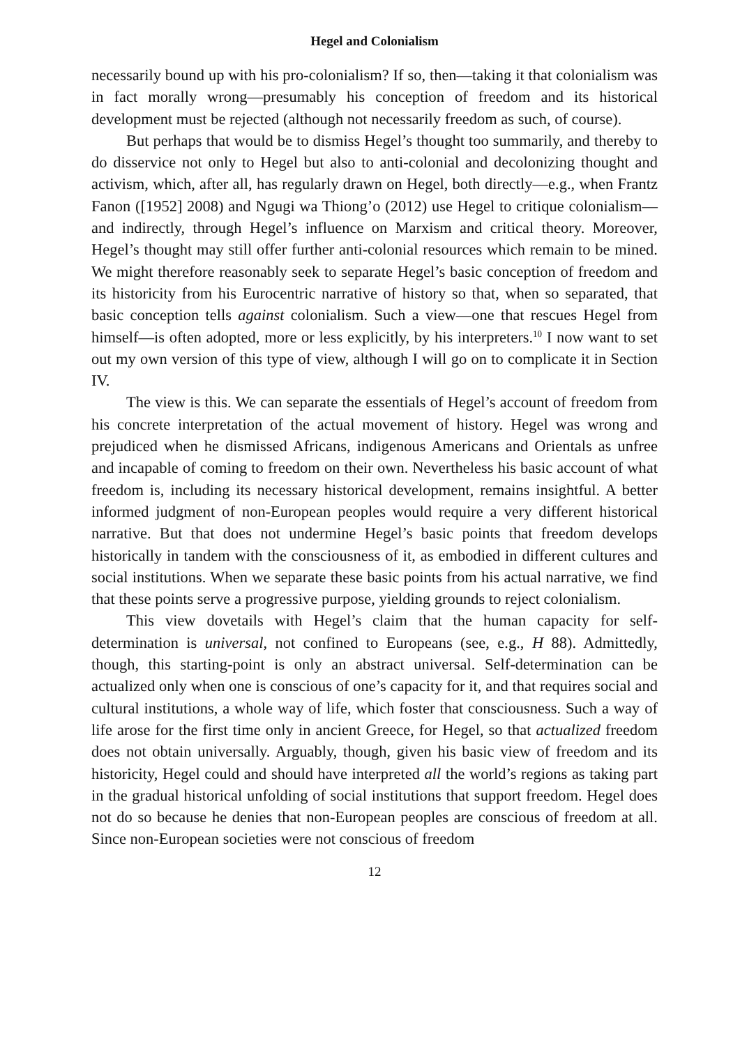Hegel and Colonialism
necessarily bound up with his pro-colonialism? If so, then—taking it that colonialism was in fact morally wrong—presumably his conception of freedom and its historical development must be rejected (although not necessarily freedom as such, of course).
But perhaps that would be to dismiss Hegel’s thought too summarily, and thereby to do disservice not only to Hegel but also to anti-colonial and decolonizing thought and activism, which, after all, has regularly drawn on Hegel, both directly—e.g., when Frantz Fanon ([1952] 2008) and Ngugi wa Thiong’o (2012) use Hegel to critique colonialism—and indirectly, through Hegel’s influence on Marxism and critical theory. Moreover, Hegel’s thought may still offer further anti-colonial resources which remain to be mined. We might therefore reasonably seek to separate Hegel’s basic conception of freedom and its historicity from his Eurocentric narrative of history so that, when so separated, that basic conception tells against colonialism. Such a view—one that rescues Hegel from himself—is often adopted, more or less explicitly, by his interpreters.<sup>10</sup> I now want to set out my own version of this type of view, although I will go on to complicate it in Section IV.
The view is this. We can separate the essentials of Hegel’s account of freedom from his concrete interpretation of the actual movement of history. Hegel was wrong and prejudiced when he dismissed Africans, indigenous Americans and Orientals as unfree and incapable of coming to freedom on their own. Nevertheless his basic account of what freedom is, including its necessary historical development, remains insightful. A better informed judgment of non-European peoples would require a very different historical narrative. But that does not undermine Hegel’s basic points that freedom develops historically in tandem with the consciousness of it, as embodied in different cultures and social institutions. When we separate these basic points from his actual narrative, we find that these points serve a progressive purpose, yielding grounds to reject colonialism.
This view dovetails with Hegel’s claim that the human capacity for self-determination is universal, not confined to Europeans (see, e.g., H 88). Admittedly, though, this starting-point is only an abstract universal. Self-determination can be actualized only when one is conscious of one’s capacity for it, and that requires social and cultural institutions, a whole way of life, which foster that consciousness. Such a way of life arose for the first time only in ancient Greece, for Hegel, so that actualized freedom does not obtain universally. Arguably, though, given his basic view of freedom and its historicity, Hegel could and should have interpreted all the world’s regions as taking part in the gradual historical unfolding of social institutions that support freedom. Hegel does not do so because he denies that non-European peoples are conscious of freedom at all. Since non-European societies were not conscious of freedom
12